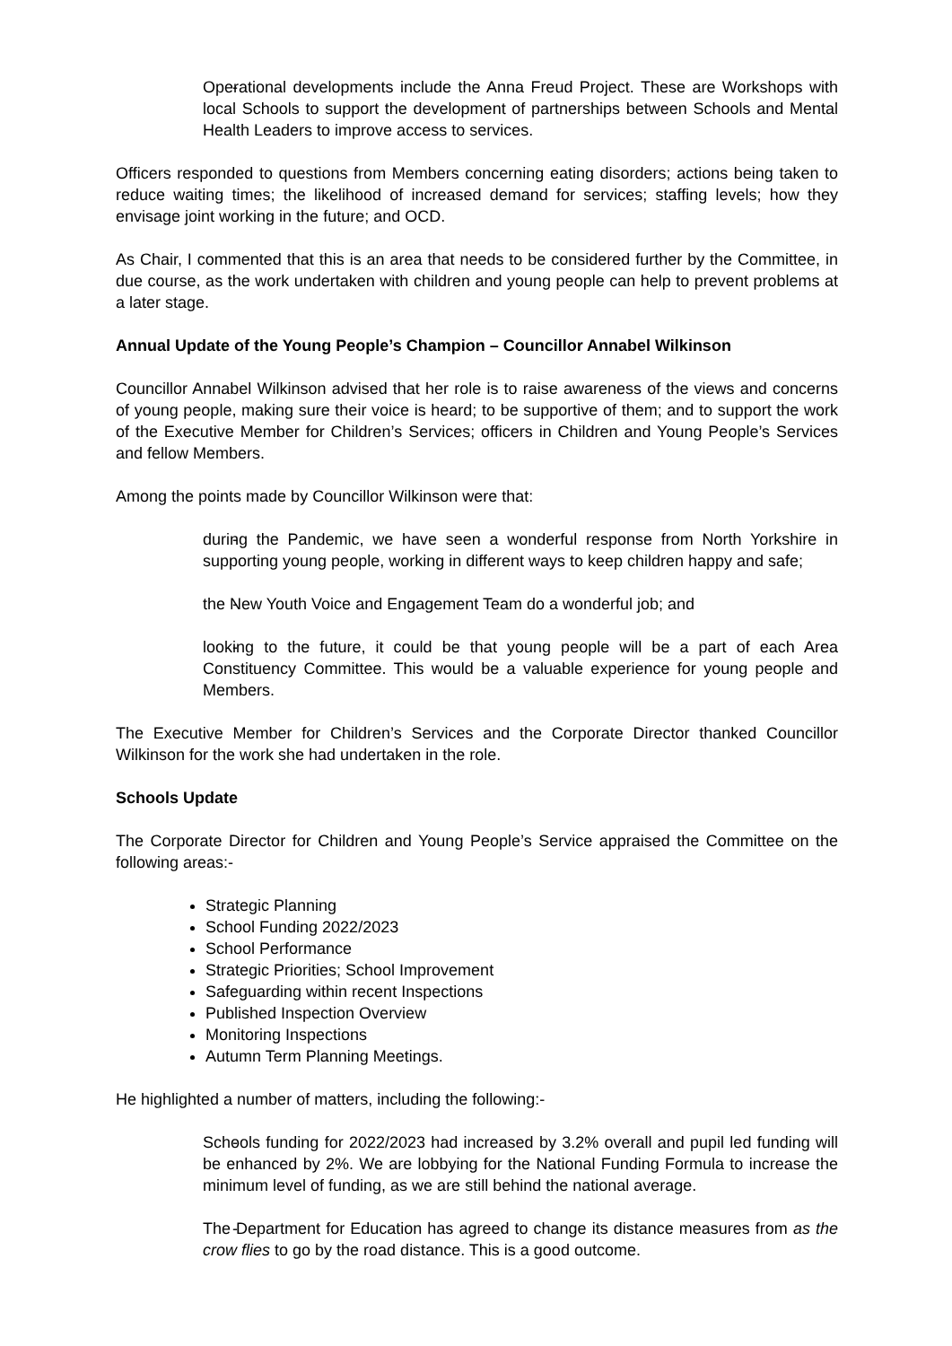- Operational developments include the Anna Freud Project. These are Workshops with local Schools to support the development of partnerships between Schools and Mental Health Leaders to improve access to services.
Officers responded to questions from Members concerning eating disorders; actions being taken to reduce waiting times; the likelihood of increased demand for services; staffing levels; how they envisage joint working in the future; and OCD.
As Chair, I commented that this is an area that needs to be considered further by the Committee, in due course, as the work undertaken with children and young people can help to prevent problems at a later stage.
Annual Update of the Young People’s Champion – Councillor Annabel Wilkinson
Councillor Annabel Wilkinson advised that her role is to raise awareness of the views and concerns of young people, making sure their voice is heard; to be supportive of them; and to support the work of the Executive Member for Children’s Services; officers in Children and Young People’s Services and fellow Members.
Among the points made by Councillor Wilkinson were that:
- during the Pandemic, we have seen a wonderful response from North Yorkshire in supporting young people, working in different ways to keep children happy and safe;
- the New Youth Voice and Engagement Team do a wonderful job; and
- looking to the future, it could be that young people will be a part of each Area Constituency Committee. This would be a valuable experience for young people and Members.
The Executive Member for Children’s Services and the Corporate Director thanked Councillor Wilkinson for the work she had undertaken in the role.
Schools Update
The Corporate Director for Children and Young People’s Service appraised the Committee on the following areas:-
Strategic Planning
School Funding 2022/2023
School Performance
Strategic Priorities; School Improvement
Safeguarding within recent Inspections
Published Inspection Overview
Monitoring Inspections
Autumn Term Planning Meetings.
He highlighted a number of matters, including the following:-
- Schools funding for 2022/2023 had increased by 3.2% overall and pupil led funding will be enhanced by 2%. We are lobbying for the National Funding Formula to increase the minimum level of funding, as we are still behind the national average.
- The Department for Education has agreed to change its distance measures from as the crow flies to go by the road distance. This is a good outcome.